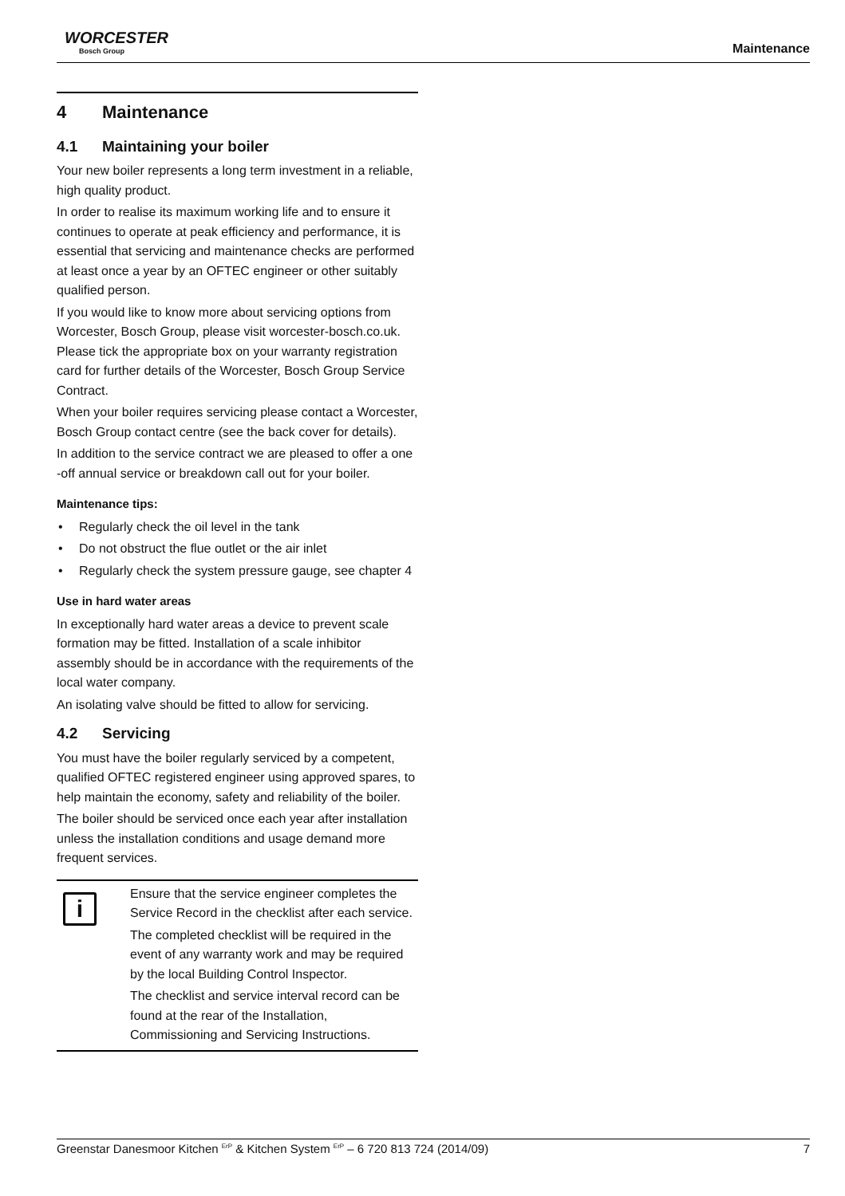WORCESTER
Bosch Group
Maintenance
4 Maintenance
4.1 Maintaining your boiler
Your new boiler represents a long term investment in a reliable, high quality product.
In order to realise its maximum working life and to ensure it continues to operate at peak efficiency and performance, it is essential that servicing and maintenance checks are performed at least once a year by an OFTEC engineer or other suitably qualified person.
If you would like to know more about servicing options from Worcester, Bosch Group, please visit worcester-bosch.co.uk. Please tick the appropriate box on your warranty registration card for further details of the Worcester, Bosch Group Service Contract.
When your boiler requires servicing please contact a Worcester, Bosch Group contact centre (see the back cover for details).
In addition to the service contract we are pleased to offer a one -off annual service or breakdown call out for your boiler.
Maintenance tips:
• Regularly check the oil level in the tank
• Do not obstruct the flue outlet or the air inlet
• Regularly check the system pressure gauge, see chapter 4
Use in hard water areas
In exceptionally hard water areas a device to prevent scale formation may be fitted. Installation of a scale inhibitor assembly should be in accordance with the requirements of the local water company.
An isolating valve should be fitted to allow for servicing.
4.2 Servicing
You must have the boiler regularly serviced by a competent, qualified OFTEC registered engineer using approved spares, to help maintain the economy, safety and reliability of the boiler.
The boiler should be serviced once each year after installation unless the installation conditions and usage demand more frequent services.
i
Ensure that the service engineer completes the Service Record in the checklist after each service.
The completed checklist will be required in the event of any warranty work and may be required by the local Building Control Inspector.
The checklist and service interval record can be found at the rear of the Installation, Commissioning and Servicing Instructions.
Greenstar Danesmoor Kitchen <sup>ErP</sup> & Kitchen System <sup>ErP</sup> – 6 720 813 724 (2014/09) 7